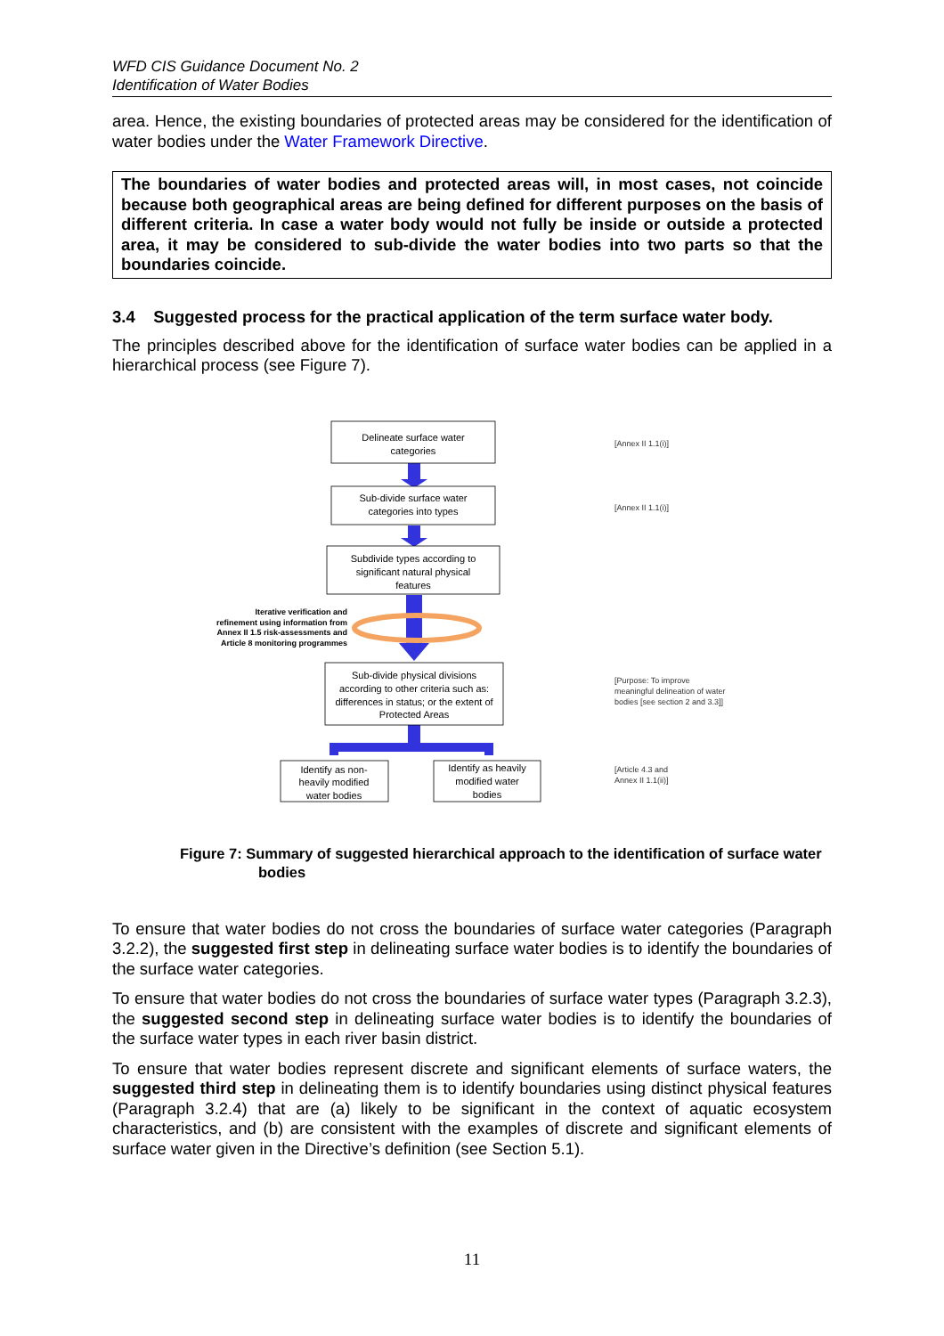WFD CIS Guidance Document No. 2
Identification of Water Bodies
area. Hence, the existing boundaries of protected areas may be considered for the identification of water bodies under the Water Framework Directive.
The boundaries of water bodies and protected areas will, in most cases, not coincide because both geographical areas are being defined for different purposes on the basis of different criteria. In case a water body would not fully be inside or outside a protected area, it may be considered to sub-divide the water bodies into two parts so that the boundaries coincide.
3.4 Suggested process for the practical application of the term surface water body.
The principles described above for the identification of surface water bodies can be applied in a hierarchical process (see Figure 7).
Delineate surface water
categories
Sub-divide surface water
categories into types
Subdivide types according to
significant natural physical
features
Sub-divide physical divisions
according to other criteria such as:
differences in status; or the extent of
Protected Areas
Identify as non-
heavily modified
water bodies
Identify as heavily
modified water
bodies
Iterative verification and
refinement using information from
Annex II 1.5 risk-assessments and
Article 8 monitoring programmes
[Annex II 1.1(i)]
[Annex II 1.1(i)]
[Purpose: To improve
meaningful delineation of water
bodies [see section 2 and 3.3]]
[Article 4.3 and
Annex II 1.1(ii)]
Figure 7: Summary of suggested hierarchical approach to the identification of surface water bodies
To ensure that water bodies do not cross the boundaries of surface water categories (Paragraph 3.2.2), the suggested first step in delineating surface water bodies is to identify the boundaries of the surface water categories.
To ensure that water bodies do not cross the boundaries of surface water types (Paragraph 3.2.3), the suggested second step in delineating surface water bodies is to identify the boundaries of the surface water types in each river basin district.
To ensure that water bodies represent discrete and significant elements of surface waters, the suggested third step in delineating them is to identify boundaries using distinct physical features (Paragraph 3.2.4) that are (a) likely to be significant in the context of aquatic ecosystem characteristics, and (b) are consistent with the examples of discrete and significant elements of surface water given in the Directive’s definition (see Section 5.1).
11